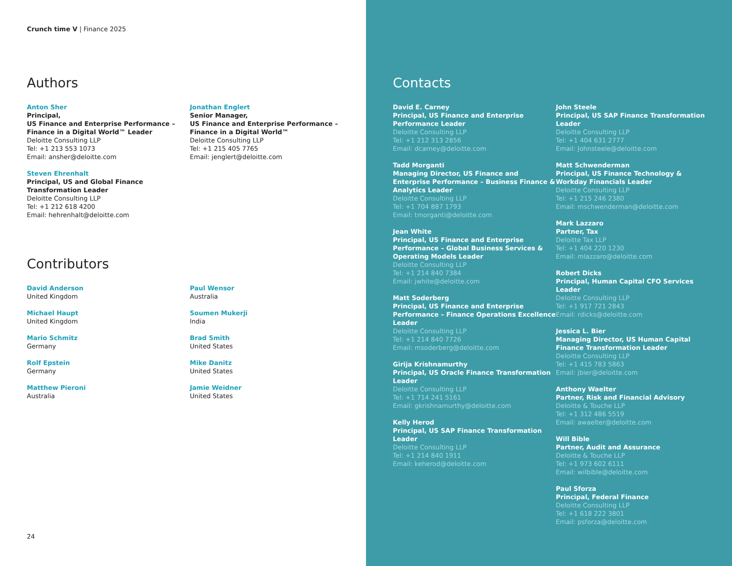Crunch time V | Finance 2025
Authors
Anton Sher
Principal,
US Finance and Enterprise Performance –
Finance in a Digital World™ Leader
Deloitte Consulting LLP
Tel: +1 213 553 1073
Email: ansher@deloitte.com
Steven Ehrenhalt
Principal, US and Global Finance
Transformation Leader
Deloitte Consulting LLP
Tel: +1 212 618 4200
Email: hehrenhalt@deloitte.com
Jonathan Englert
Senior Manager,
US Finance and Enterprise Performance –
Finance in a Digital World™
Deloitte Consulting LLP
Tel: +1 215 405 7765
Email: jenglert@deloitte.com
Contributors
David Anderson
United Kingdom
Michael Haupt
United Kingdom
Mario Schmitz
Germany
Rolf Epstein
Germany
Matthew Pieroni
Australia
Paul Wensor
Australia
Soumen Mukerji
India
Brad Smith
United States
Mike Danitz
United States
Jamie Weidner
United States
24
Contacts
David E. Carney
Principal, US Finance and Enterprise Performance Leader
Deloitte Consulting LLP
Tel: +1 212 313 2856
Email: dcarney@deloitte.com
Tadd Morganti
Managing Director, US Finance and Enterprise Performance – Business Finance & Analytics Leader
Deloitte Consulting LLP
Tel: +1 704 887 1793
Email: tmorganti@deloitte.com
Jean White
Principal, US Finance and Enterprise Performance – Global Business Services & Operating Models Leader
Deloitte Consulting LLP
Tel: +1 214 840 7384
Email: jwhite@deloitte.com
Matt Soderberg
Principal, US Finance and Enterprise Performance – Finance Operations Excellence Leader
Deloitte Consulting LLP
Tel: +1 214 840 7726
Email: msoderberg@deloitte.com
Girija Krishnamurthy
Principal, US Oracle Finance Transformation Leader
Deloitte Consulting LLP
Tel: +1 714 241 5161
Email: gkrishnamurthy@deloitte.com
Kelly Herod
Principal, US SAP Finance Transformation Leader
Deloitte Consulting LLP
Tel: +1 214 840 1911
Email: keherod@deloitte.com
John Steele
Principal, US SAP Finance Transformation Leader
Deloitte Consulting LLP
Tel: +1 404 631 2777
Email: Johnsteele@deloitte.com
Matt Schwenderman
Principal, US Finance Technology & Workday Financials Leader
Deloitte Consulting LLP
Tel: +1 215 246 2380
Email: mschwenderman@deloitte.com
Mark Lazzaro
Partner, Tax
Deloitte Tax LLP
Tel: +1 404 220 1230
Email: mlazzaro@deloitte.com
Robert Dicks
Principal, Human Capital CFO Services Leader
Deloitte Consulting LLP
Tel: +1 917 721 2843
Email: rdicks@deloitte.com
Jessica L. Bier
Managing Director, US Human Capital Finance Transformation Leader
Deloitte Consulting LLP
Tel: +1 415 783 5863
Email: jbier@deloitte.com
Anthony Waelter
Partner, Risk and Financial Advisory
Deloitte & Touche LLP
Tel: +1 312 486 5519
Email: awaelter@deloitte.com
Will Bible
Partner, Audit and Assurance
Deloitte & Touche LLP
Tel: +1 973 602 6111
Email: wilbible@deloitte.com
Paul Sforza
Principal, Federal Finance
Deloitte Consulting LLP
Tel: +1 618 222 3801
Email: psforza@deloitte.com